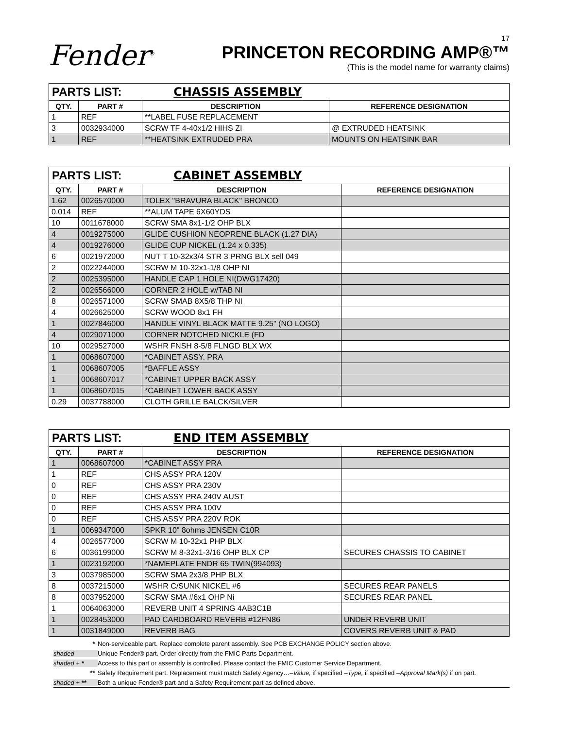Fender<sup>®</sup>
17
PRINCETON RECORDING AMP®™
(This is the model name for warranty claims)
| PARTS LIST: CHASSIS ASSEMBLY | | | |
| --- | --- | --- | --- |
| QTY. | PART # | DESCRIPTION | REFERENCE DESIGNATION |
| 1 | REF | **LABEL FUSE REPLACEMENT | |
| 3 | 0032934000 | SCRW TF 4-40x1/2 HIHS ZI | @ EXTRUDED HEATSINK |
| 1 | REF | **HEATSINK EXTRUDED PRA | MOUNTS ON HEATSINK BAR |
| PARTS LIST: CABINET ASSEMBLY | | | |
| --- | --- | --- | --- |
| QTY. | PART # | DESCRIPTION | REFERENCE DESIGNATION |
| 1.62 | 0026570000 | TOLEX "BRAVURA BLACK" BRONCO | |
| 0.014 | REF | **ALUM TAPE 6X60YDS | |
| 10 | 0011678000 | SCRW SMA 8x1-1/2 OHP BLX | |
| 4 | 0019275000 | GLIDE CUSHION NEOPRENE BLACK (1.27 DIA) | |
| 4 | 0019276000 | GLIDE CUP NICKEL (1.24 x 0.335) | |
| 6 | 0021972000 | NUT T 10-32x3/4 STR 3 PRNG BLX sell 049 | |
| 2 | 0022244000 | SCRW M 10-32x1-1/8 OHP NI | |
| 2 | 0025395000 | HANDLE CAP 1 HOLE NI(DWG17420) | |
| 2 | 0026566000 | CORNER 2 HOLE w/TAB NI | |
| 8 | 0026571000 | SCRW SMAB 8X5/8 THP NI | |
| 4 | 0026625000 | SCRW WOOD 8x1 FH | |
| 1 | 0027846000 | HANDLE VINYL BLACK MATTE 9.25" (NO LOGO) | |
| 4 | 0029071000 | CORNER NOTCHED NICKLE (FD | |
| 10 | 0029527000 | WSHR FNSH 8-5/8 FLNGD BLX WX | |
| 1 | 0068607000 | *CABINET ASSY. PRA | |
| 1 | 0068607005 | *BAFFLE ASSY | |
| 1 | 0068607017 | *CABINET UPPER BACK ASSY | |
| 1 | 0068607015 | *CABINET LOWER BACK ASSY | |
| 0.29 | 0037788000 | CLOTH GRILLE BALCK/SILVER | |
| PARTS LIST: END ITEM ASSEMBLY | | | |
| --- | --- | --- | --- |
| QTY. | PART # | DESCRIPTION | REFERENCE DESIGNATION |
| 1 | 0068607000 | *CABINET ASSY PRA | |
| 1 | REF | CHS ASSY PRA 120V | |
| 0 | REF | CHS ASSY PRA 230V | |
| 0 | REF | CHS ASSY PRA 240V AUST | |
| 0 | REF | CHS ASSY PRA 100V | |
| 0 | REF | CHS ASSY PRA 220V ROK | |
| 1 | 0069347000 | SPKR 10" 8ohms JENSEN C10R | |
| 4 | 0026577000 | SCRW M 10-32x1 PHP BLX | |
| 6 | 0036199000 | SCRW M 8-32x1-3/16 OHP BLX CP | SECURES CHASSIS TO CABINET |
| 1 | 0023192000 | *NAMEPLATE FNDR 65 TWIN(994093) | |
| 3 | 0037985000 | SCRW SMA 2x3/8 PHP BLX | |
| 8 | 0037215000 | WSHR C/SUNK NICKEL #6 | SECURES REAR PANELS |
| 8 | 0037952000 | SCRW SMA #6x1 OHP Ni | SECURES REAR PANEL |
| 1 | 0064063000 | REVERB UNIT 4 SPRING 4AB3C1B | |
| 1 | 0028453000 | PAD CARDBOARD REVERB #12FN86 | UNDER REVERB UNIT |
| 1 | 0031849000 | REVERB BAG | COVERS REVERB UNIT & PAD |
* Non-serviceable part. Replace complete parent assembly. See PCB EXCHANGE POLICY section above.
shaded Unique Fender® part. Order directly from the FMIC Parts Department.
shaded + * Access to this part or assembly is controlled. Please contact the FMIC Customer Service Department.
** Safety Requirement part. Replacement must match Safety Agency…–Value, if specified –Type, if specified –Approval Mark(s) if on part.
shaded + ** Both a unique Fender® part and a Safety Requirement part as defined above.